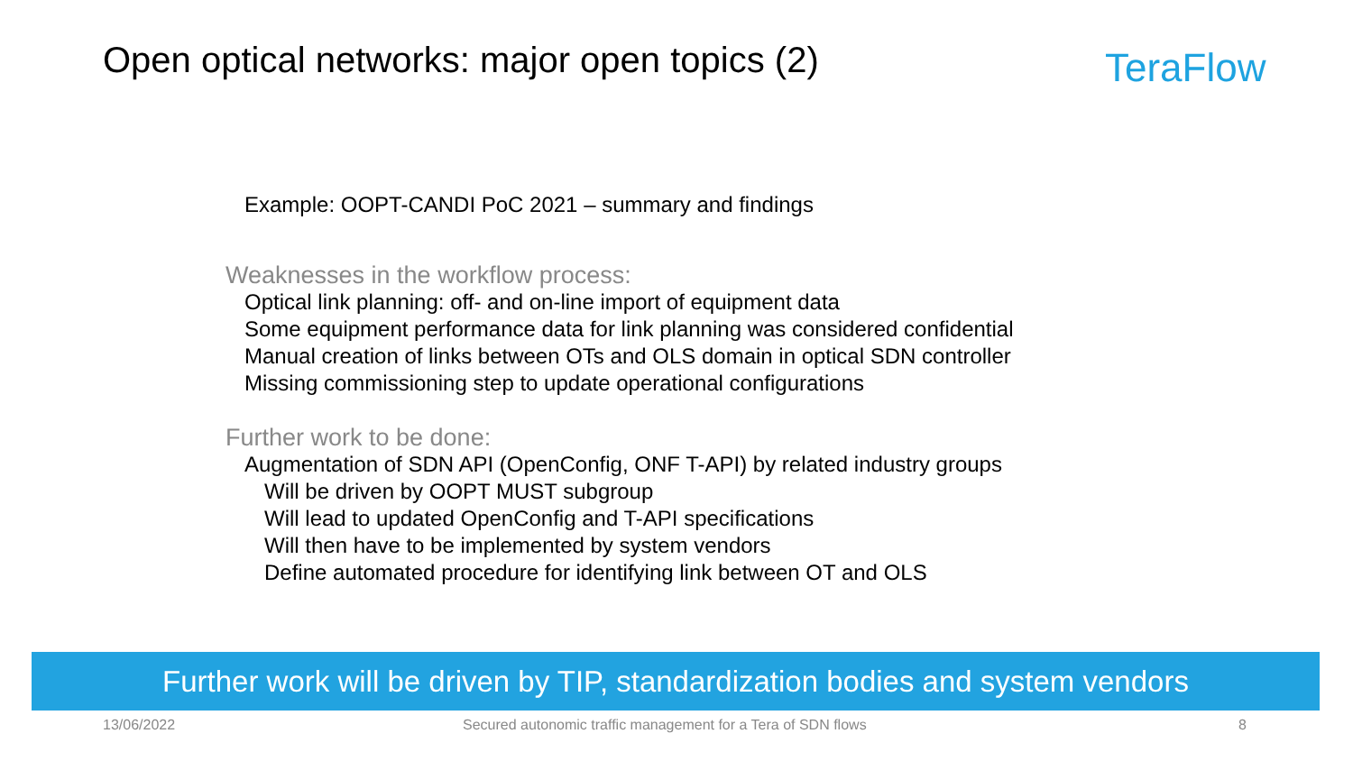Open optical networks: major open topics (2)
TeraFlow
Example: OOPT-CANDI PoC 2021 – summary and findings
Weaknesses in the workflow process:
Optical link planning: off- and on-line import of equipment data
Some equipment performance data for link planning was considered confidential
Manual creation of links between OTs and OLS domain in optical SDN controller
Missing commissioning step to update operational configurations
Further work to be done:
Augmentation of SDN API (OpenConfig, ONF T-API) by related industry groups
Will be driven by OOPT MUST subgroup
Will lead to updated OpenConfig and T-API specifications
Will then have to be implemented by system vendors
Define automated procedure for identifying link between OT and OLS
Further work will be driven by TIP, standardization bodies and system vendors
13/06/2022
Secured autonomic traffic management for a Tera of SDN flows
8